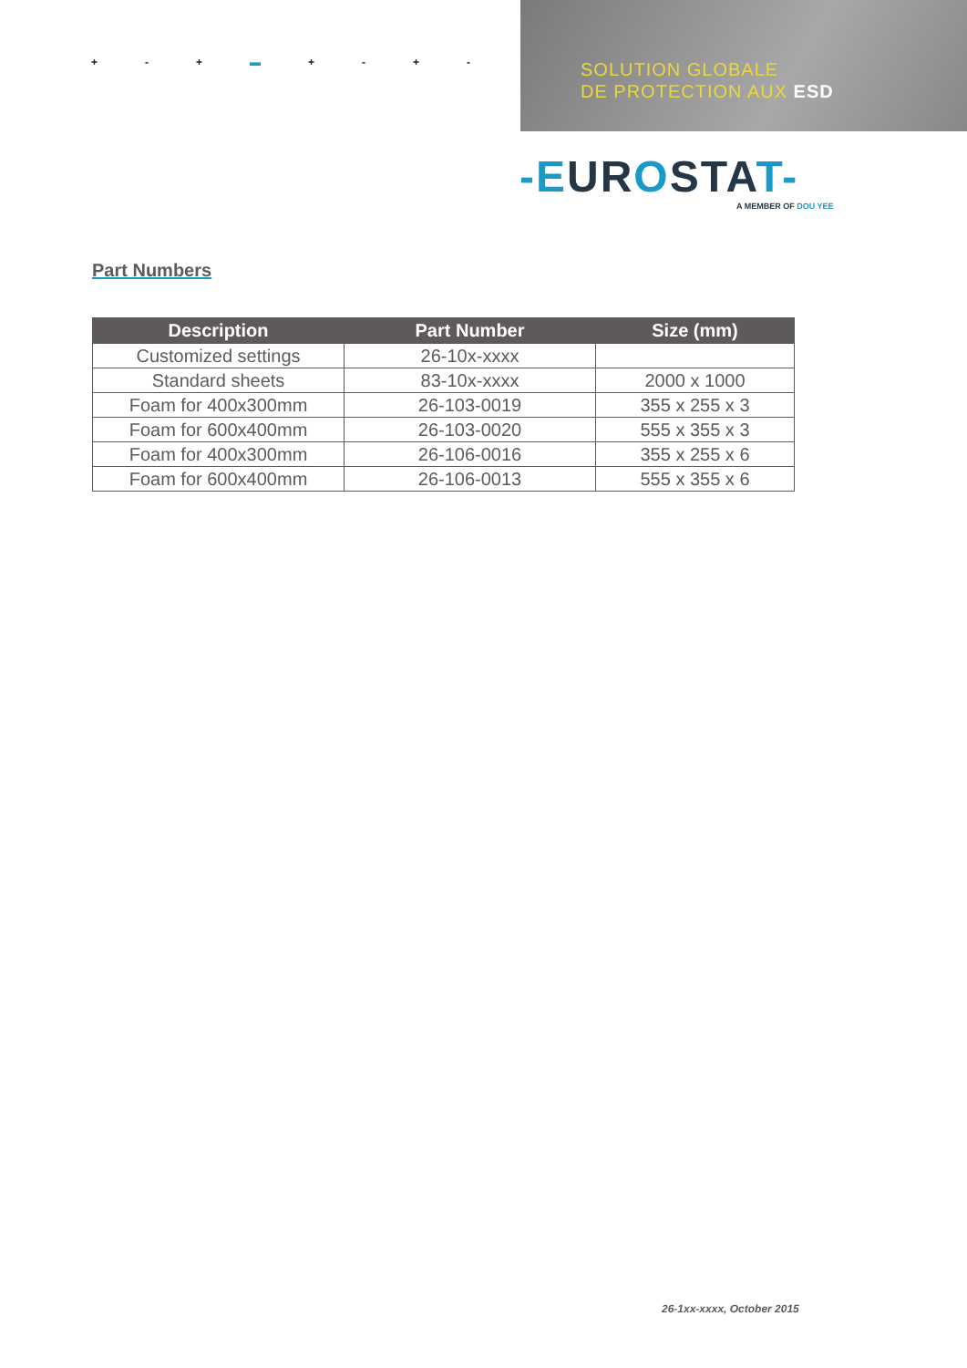+ - + ▬ + - + -
SOLUTION GLOBALE
DE PROTECTION AUX ESD
-EUROSTAT-
A MEMBER OF DOU YEE
Part Numbers
| Description | Part Number | Size (mm) |
| --- | --- | --- |
| Customized settings | 26-10x-xxxx | |
| Standard sheets | 83-10x-xxxx | 2000 x 1000 |
| Foam for 400x300mm | 26-103-0019 | 355 x 255 x 3 |
| Foam for 600x400mm | 26-103-0020 | 555 x 355 x 3 |
| Foam for 400x300mm | 26-106-0016 | 355 x 255 x 6 |
| Foam for 600x400mm | 26-106-0013 | 555 x 355 x 6 |
26-1xx-xxxx, October 2015